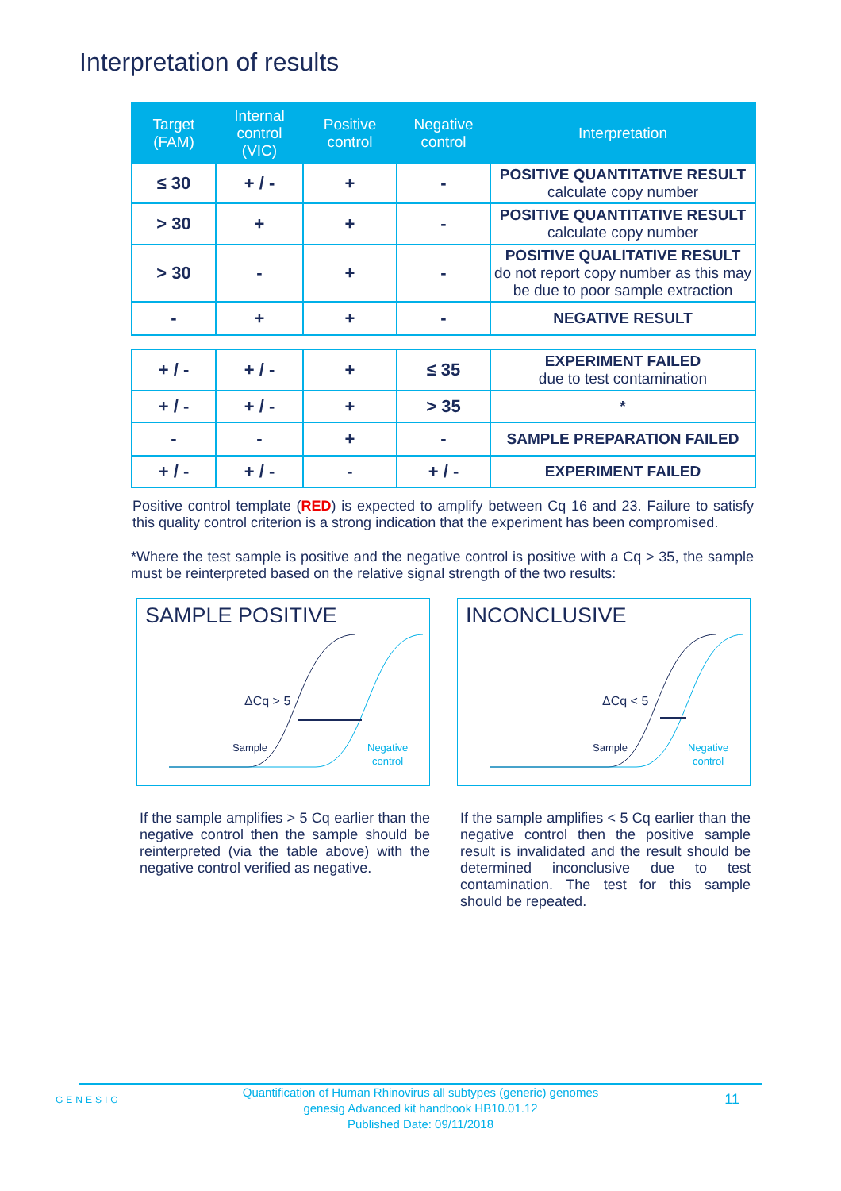Interpretation of results
| Target (FAM) | Internal control (VIC) | Positive control | Negative control | Interpretation |
| --- | --- | --- | --- | --- |
| ≤ 30 | + / - | + | - | POSITIVE QUANTITATIVE RESULT calculate copy number |
| > 30 | + | + | - | POSITIVE QUANTITATIVE RESULT calculate copy number |
| > 30 | - | + | - | POSITIVE QUALITATIVE RESULT do not report copy number as this may be due to poor sample extraction |
| - | + | + | - | NEGATIVE RESULT |
| + / - | + / - | + | ≤ 35 | EXPERIMENT FAILED due to test contamination |
| + / - | + / - | + | > 35 | * |
| - | - | + | - | SAMPLE PREPARATION FAILED |
| + / - | + / - | - | + / - | EXPERIMENT FAILED |
Positive control template (RED) is expected to amplify between Cq 16 and 23. Failure to satisfy this quality control criterion is a strong indication that the experiment has been compromised.
*Where the test sample is positive and the negative control is positive with a Cq > 35, the sample must be reinterpreted based on the relative signal strength of the two results:
SAMPLE POSITIVE
ΔCq > 5
Sample
Negative
control
If the sample amplifies > 5 Cq earlier than the negative control then the sample should be reinterpreted (via the table above) with the negative control verified as negative.
INCONCLUSIVE
ΔCq < 5
Sample
Negative
control
If the sample amplifies < 5 Cq earlier than the negative control then the positive sample result is invalidated and the result should be determined inconclusive due to test contamination. The test for this sample should be repeated.
GENESIG
Quantification of Human Rhinovirus all subtypes (generic) genomes
genesig Advanced kit handbook HB10.01.12
Published Date: 09/11/2018
11